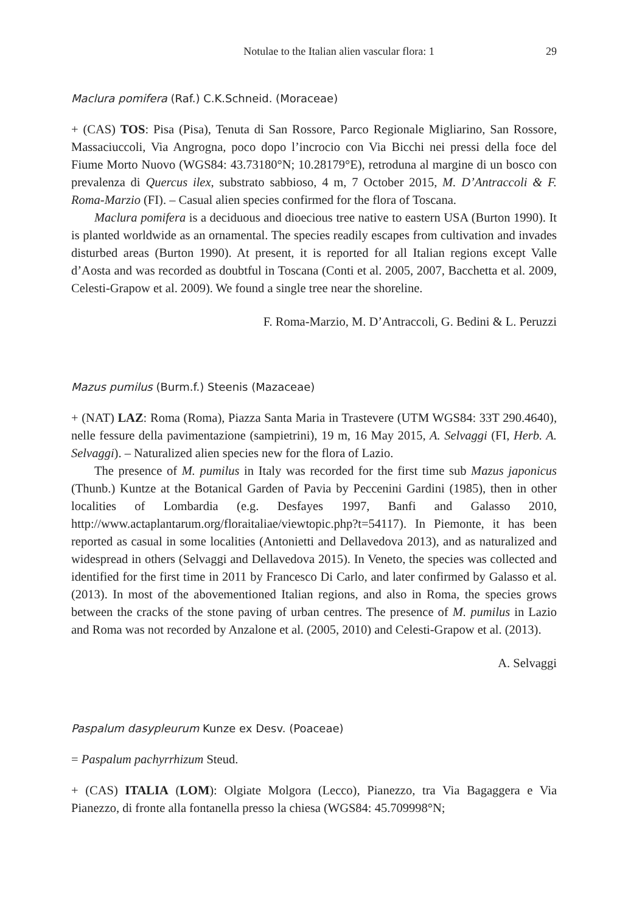Notulae to the Italian alien vascular flora: 1 29
Maclura pomifera (Raf.) C.K.Schneid. (Moraceae)
+ (CAS) TOS: Pisa (Pisa), Tenuta di San Rossore, Parco Regionale Migliarino, San Rossore, Massaciuccoli, Via Angrogna, poco dopo l’incrocio con Via Bicchi nei pressi della foce del Fiume Morto Nuovo (WGS84: 43.73180°N; 10.28179°E), retroduna al margine di un bosco con prevalenza di Quercus ilex, substrato sabbioso, 4 m, 7 October 2015, M. D’Antraccoli & F. Roma-Marzio (FI). – Casual alien species confirmed for the flora of Toscana.
Maclura pomifera is a deciduous and dioecious tree native to eastern USA (Burton 1990). It is planted worldwide as an ornamental. The species readily escapes from cultivation and invades disturbed areas (Burton 1990). At present, it is reported for all Italian regions except Valle d’Aosta and was recorded as doubtful in Toscana (Conti et al. 2005, 2007, Bacchetta et al. 2009, Celesti-Grapow et al. 2009). We found a single tree near the shoreline.
F. Roma-Marzio, M. D’Antraccoli, G. Bedini & L. Peruzzi
Mazus pumilus (Burm.f.) Steenis (Mazaceae)
+ (NAT) LAZ: Roma (Roma), Piazza Santa Maria in Trastevere (UTM WGS84: 33T 290.4640), nelle fessure della pavimentazione (sampietrini), 19 m, 16 May 2015, A. Selvaggi (FI, Herb. A. Selvaggi). – Naturalized alien species new for the flora of Lazio.
The presence of M. pumilus in Italy was recorded for the first time sub Mazus japonicus (Thunb.) Kuntze at the Botanical Garden of Pavia by Peccenini Gardini (1985), then in other localities of Lombardia (e.g. Desfayes 1997, Banfi and Galasso 2010, http://www.actaplantarum.org/floraitaliae/viewtopic.php?t=54117). In Piemonte, it has been reported as casual in some localities (Antonietti and Dellavedova 2013), and as naturalized and widespread in others (Selvaggi and Dellavedova 2015). In Veneto, the species was collected and identified for the first time in 2011 by Francesco Di Carlo, and later confirmed by Galasso et al. (2013). In most of the abovementioned Italian regions, and also in Roma, the species grows between the cracks of the stone paving of urban centres. The presence of M. pumilus in Lazio and Roma was not recorded by Anzalone et al. (2005, 2010) and Celesti-Grapow et al. (2013).
A. Selvaggi
Paspalum dasypleurum Kunze ex Desv. (Poaceae)
= Paspalum pachyrrhizum Steud.
+ (CAS) ITALIA (LOM): Olgiate Molgora (Lecco), Pianezzo, tra Via Bagaggera e Via Pianezzo, di fronte alla fontanella presso la chiesa (WGS84: 45.709998°N;